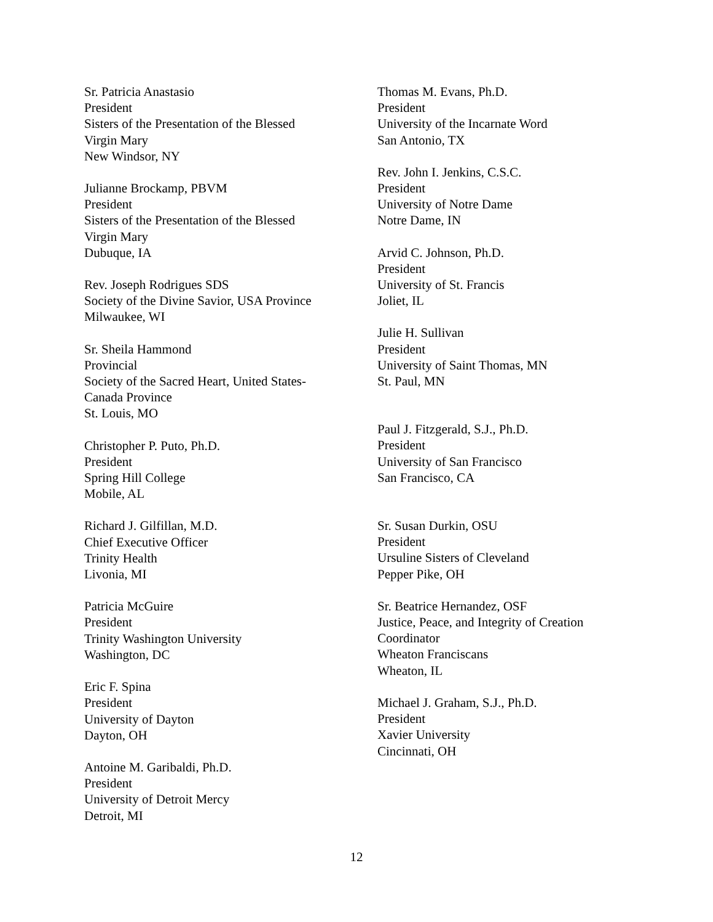Sr. Patricia Anastasio
President
Sisters of the Presentation of the Blessed
Virgin Mary
New Windsor, NY
Julianne Brockamp, PBVM
President
Sisters of the Presentation of the Blessed
Virgin Mary
Dubuque, IA
Rev. Joseph Rodrigues SDS
Society of the Divine Savior, USA Province
Milwaukee, WI
Sr. Sheila Hammond
Provincial
Society of the Sacred Heart, United States-
Canada Province
St. Louis, MO
Christopher P. Puto, Ph.D.
President
Spring Hill College
Mobile, AL
Richard J. Gilfillan, M.D.
Chief Executive Officer
Trinity Health
Livonia, MI
Patricia McGuire
President
Trinity Washington University
Washington, DC
Eric F. Spina
President
University of Dayton
Dayton, OH
Antoine M. Garibaldi, Ph.D.
President
University of Detroit Mercy
Detroit, MI
Thomas M. Evans, Ph.D.
President
University of the Incarnate Word
San Antonio, TX
Rev. John I. Jenkins, C.S.C.
President
University of Notre Dame
Notre Dame, IN
Arvid C. Johnson, Ph.D.
President
University of St. Francis
Joliet, IL
Julie H. Sullivan
President
University of Saint Thomas, MN
St. Paul, MN
Paul J. Fitzgerald, S.J., Ph.D.
President
University of San Francisco
San Francisco, CA
Sr. Susan Durkin, OSU
President
Ursuline Sisters of Cleveland
Pepper Pike, OH
Sr. Beatrice Hernandez, OSF
Justice, Peace, and Integrity of Creation
Coordinator
Wheaton Franciscans
Wheaton, IL
Michael J. Graham, S.J., Ph.D.
President
Xavier University
Cincinnati, OH
12